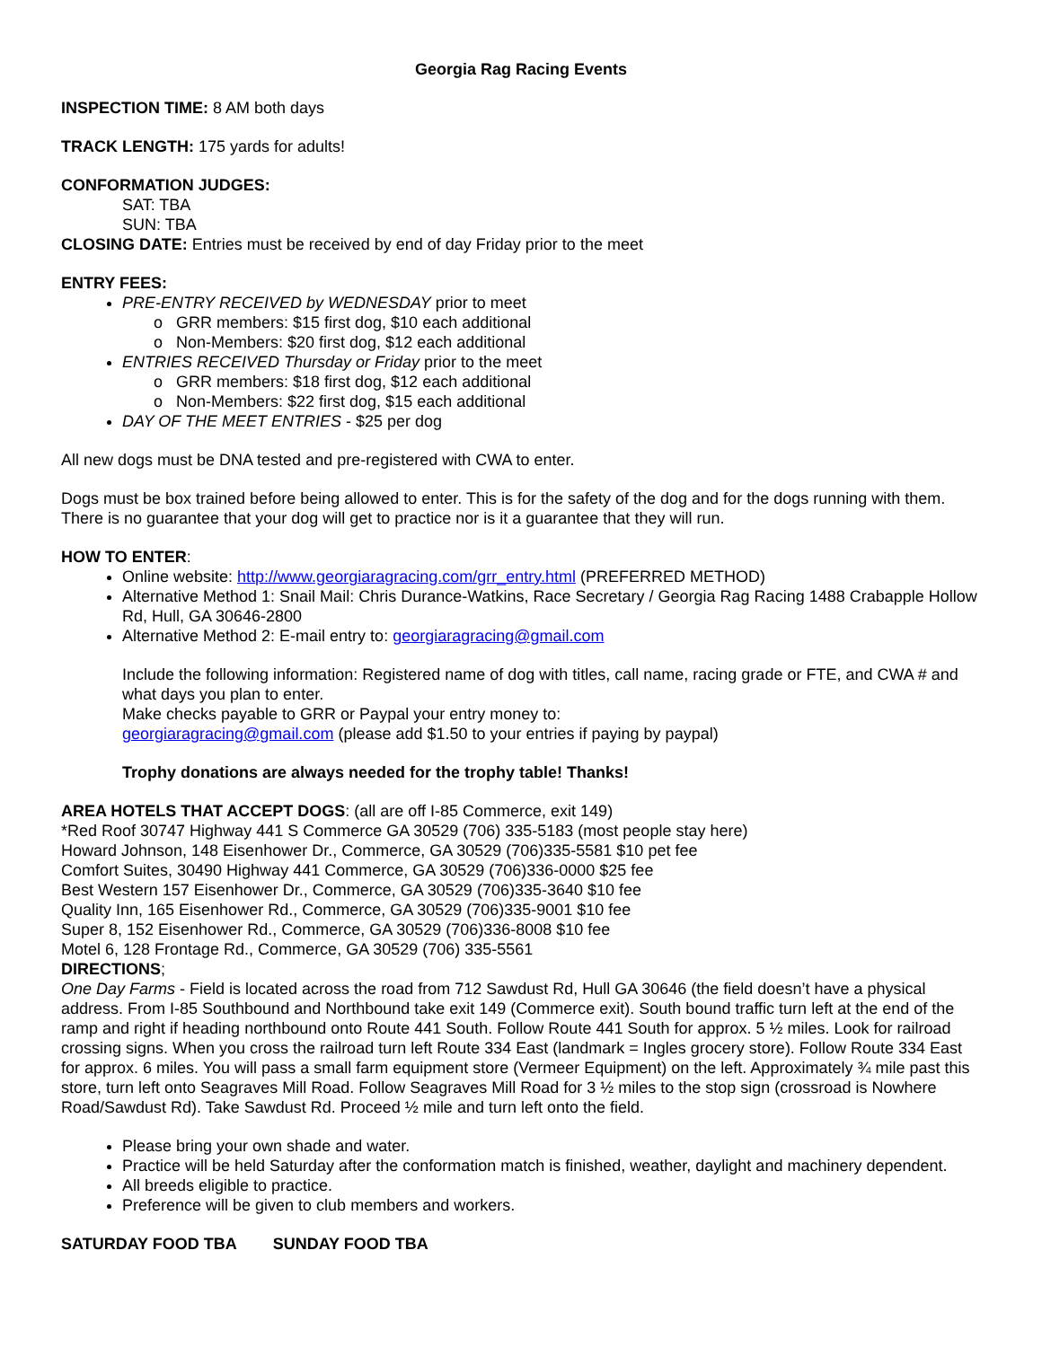Georgia Rag Racing Events
INSPECTION TIME: 8 AM both days
TRACK LENGTH: 175 yards for adults!
CONFORMATION JUDGES:
SAT: TBA
SUN: TBA
CLOSING DATE: Entries must be received by end of day Friday prior to the meet
ENTRY FEES:
PRE-ENTRY RECEIVED by WEDNESDAY prior to meet
o GRR members: $15 first dog, $10 each additional
o Non-Members: $20 first dog, $12 each additional
ENTRIES RECEIVED Thursday or Friday prior to the meet
o GRR members: $18 first dog, $12 each additional
o Non-Members: $22 first dog, $15 each additional
DAY OF THE MEET ENTRIES - $25 per dog
All new dogs must be DNA tested and pre-registered with CWA to enter.
Dogs must be box trained before being allowed to enter. This is for the safety of the dog and for the dogs running with them. There is no guarantee that your dog will get to practice nor is it a guarantee that they will run.
HOW TO ENTER:
Online website: http://www.georgiaragracing.com/grr_entry.html (PREFERRED METHOD)
Alternative Method 1: Snail Mail: Chris Durance-Watkins, Race Secretary / Georgia Rag Racing 1488 Crabapple Hollow Rd, Hull, GA 30646-2800
Alternative Method 2: E-mail entry to: georgiaragracing@gmail.com
Include the following information: Registered name of dog with titles, call name, racing grade or FTE, and CWA # and what days you plan to enter.
Make checks payable to GRR or Paypal your entry money to:
georgiaragracing@gmail.com (please add $1.50 to your entries if paying by paypal)
Trophy donations are always needed for the trophy table! Thanks!
AREA HOTELS THAT ACCEPT DOGS: (all are off I-85 Commerce, exit 149)
*Red Roof 30747 Highway 441 S Commerce GA 30529 (706) 335-5183 (most people stay here)
Howard Johnson, 148 Eisenhower Dr., Commerce, GA 30529 (706)335-5581 $10 pet fee
Comfort Suites, 30490 Highway 441 Commerce, GA 30529 (706)336-0000 $25 fee
Best Western 157 Eisenhower Dr., Commerce, GA 30529 (706)335-3640 $10 fee
Quality Inn, 165 Eisenhower Rd., Commerce, GA 30529 (706)335-9001 $10 fee
Super 8, 152 Eisenhower Rd., Commerce, GA 30529 (706)336-8008 $10 fee
Motel 6, 128 Frontage Rd., Commerce, GA 30529 (706) 335-5561
DIRECTIONS;
One Day Farms - Field is located across the road from 712 Sawdust Rd, Hull GA 30646 (the field doesn’t have a physical address. From I-85 Southbound and Northbound take exit 149 (Commerce exit). South bound traffic turn left at the end of the ramp and right if heading northbound onto Route 441 South. Follow Route 441 South for approx. 5 ½ miles. Look for railroad crossing signs. When you cross the railroad turn left Route 334 East (landmark = Ingles grocery store). Follow Route 334 East for approx. 6 miles. You will pass a small farm equipment store (Vermeer Equipment) on the left. Approximately ¾ mile past this store, turn left onto Seagraves Mill Road. Follow Seagraves Mill Road for 3 ½ miles to the stop sign (crossroad is Nowhere Road/Sawdust Rd). Take Sawdust Rd. Proceed ½ mile and turn left onto the field.
Please bring your own shade and water.
Practice will be held Saturday after the conformation match is finished, weather, daylight and machinery dependent.
All breeds eligible to practice.
Preference will be given to club members and workers.
SATURDAY FOOD TBA SUNDAY FOOD TBA